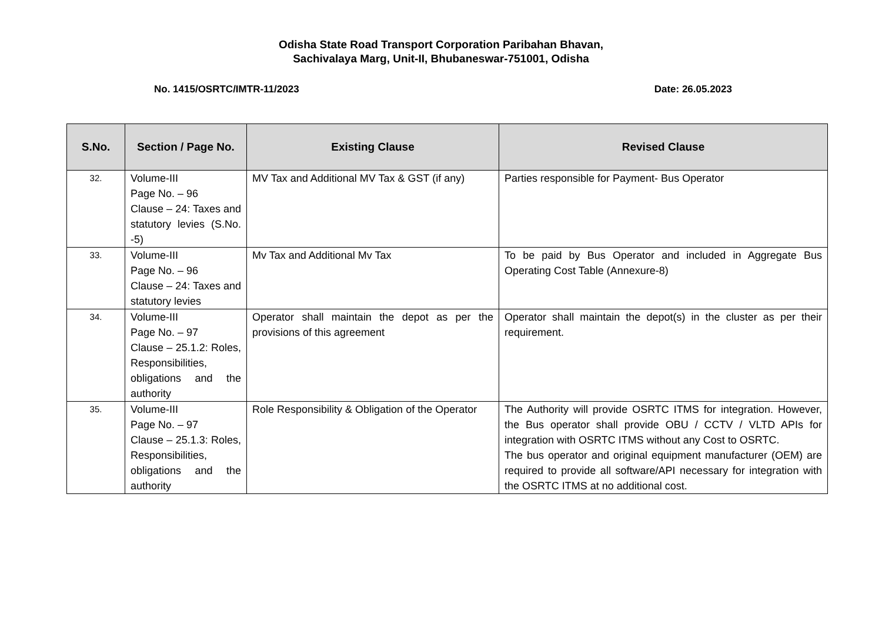Odisha State Road Transport Corporation Paribahan Bhavan,
Sachivalaya Marg, Unit-II, Bhubaneswar-751001, Odisha
No. 1415/OSRTC/IMTR-11/2023 Date: 26.05.2023
| S.No. | Section / Page No. | Existing Clause | Revised Clause |
| --- | --- | --- | --- |
| 32. | Volume-III Page No. – 96 Clause – 24: Taxes and statutory levies (S.No. -5) | MV Tax and Additional MV Tax & GST (if any) | Parties responsible for Payment- Bus Operator |
| 33. | Volume-III Page No. – 96 Clause – 24: Taxes and statutory levies | Mv Tax and Additional Mv Tax | To be paid by Bus Operator and included in Aggregate Bus Operating Cost Table (Annexure-8) |
| 34. | Volume-III Page No. – 97 Clause – 25.1.2: Roles, Responsibilities, obligations and the authority | Operator shall maintain the depot as per the provisions of this agreement | Operator shall maintain the depot(s) in the cluster as per their requirement. |
| 35. | Volume-III Page No. – 97 Clause – 25.1.3: Roles, Responsibilities, obligations and the authority | Role Responsibility & Obligation of the Operator | The Authority will provide OSRTC ITMS for integration. However, the Bus operator shall provide OBU / CCTV / VLTD APIs for integration with OSRTC ITMS without any Cost to OSRTC. The bus operator and original equipment manufacturer (OEM) are required to provide all software/API necessary for integration with the OSRTC ITMS at no additional cost. |